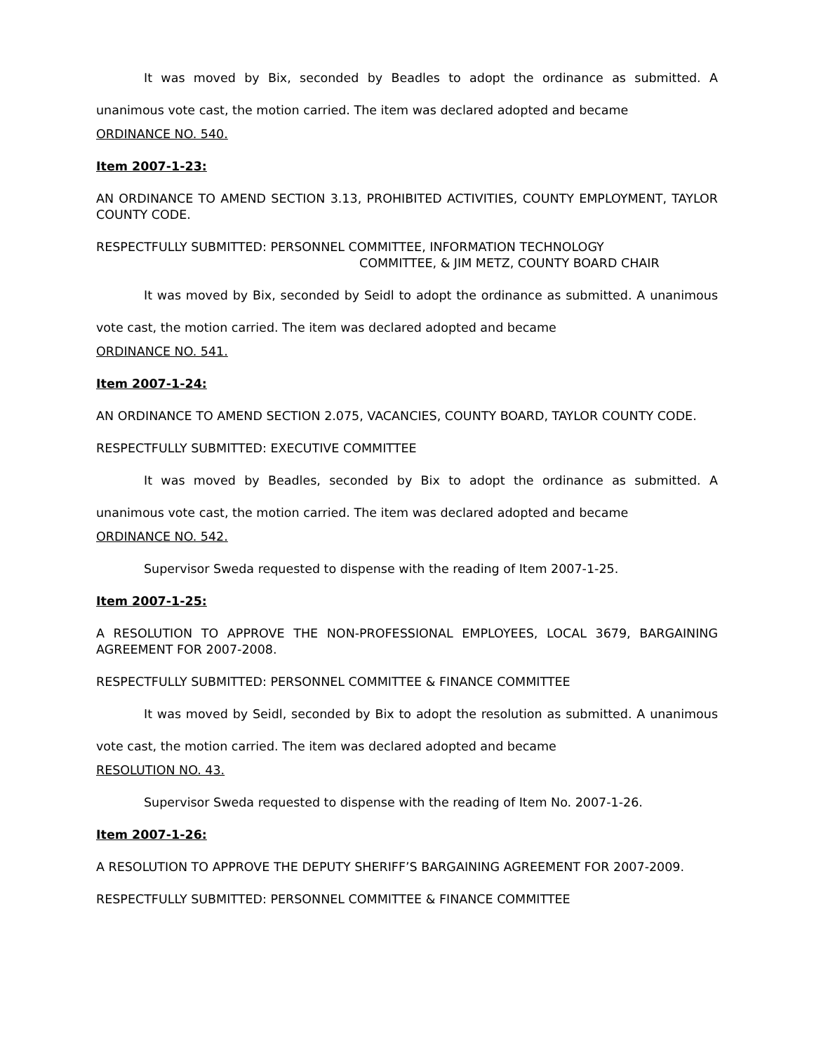It was moved by Bix, seconded by Beadles to adopt the ordinance as submitted. A unanimous vote cast, the motion carried. The item was declared adopted and became
ORDINANCE NO. 540.
Item 2007-1-23:
AN ORDINANCE TO AMEND SECTION 3.13, PROHIBITED ACTIVITIES, COUNTY EMPLOYMENT, TAYLOR COUNTY CODE.
RESPECTFULLY SUBMITTED: PERSONNEL COMMITTEE, INFORMATION TECHNOLOGY
COMMITTEE, & JIM METZ, COUNTY BOARD CHAIR
It was moved by Bix, seconded by Seidl to adopt the ordinance as submitted. A unanimous vote cast, the motion carried. The item was declared adopted and became
ORDINANCE NO. 541.
Item 2007-1-24:
AN ORDINANCE TO AMEND SECTION 2.075, VACANCIES, COUNTY BOARD, TAYLOR COUNTY CODE.
RESPECTFULLY SUBMITTED: EXECUTIVE COMMITTEE
It was moved by Beadles, seconded by Bix to adopt the ordinance as submitted. A unanimous vote cast, the motion carried. The item was declared adopted and became
ORDINANCE NO. 542.
Supervisor Sweda requested to dispense with the reading of Item 2007-1-25.
Item 2007-1-25:
A RESOLUTION TO APPROVE THE NON-PROFESSIONAL EMPLOYEES, LOCAL 3679, BARGAINING AGREEMENT FOR 2007-2008.
RESPECTFULLY SUBMITTED: PERSONNEL COMMITTEE & FINANCE COMMITTEE
It was moved by Seidl, seconded by Bix to adopt the resolution as submitted. A unanimous vote cast, the motion carried. The item was declared adopted and became
RESOLUTION NO. 43.
Supervisor Sweda requested to dispense with the reading of Item No. 2007-1-26.
Item 2007-1-26:
A RESOLUTION TO APPROVE THE DEPUTY SHERIFF’S BARGAINING AGREEMENT FOR 2007-2009.
RESPECTFULLY SUBMITTED: PERSONNEL COMMITTEE & FINANCE COMMITTEE